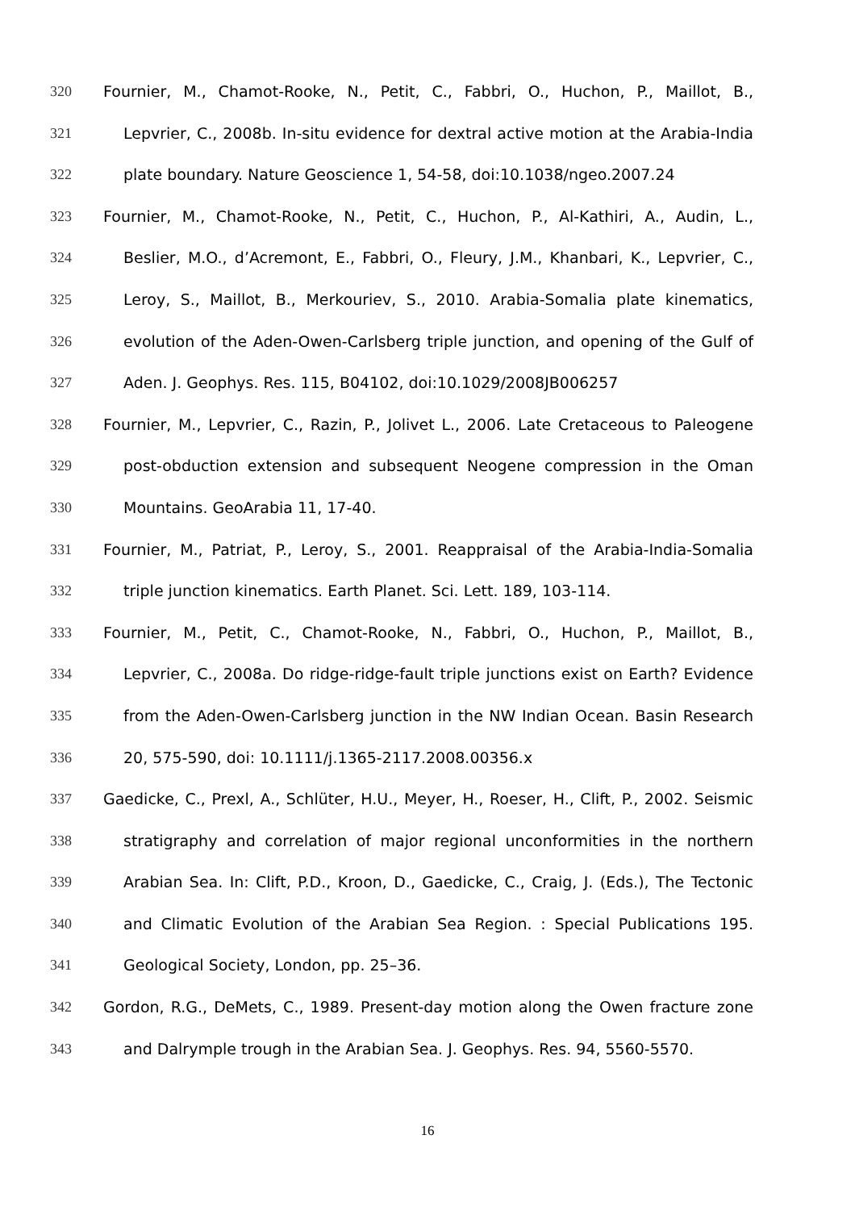320 Fournier, M., Chamot-Rooke, N., Petit, C., Fabbri, O., Huchon, P., Maillot, B.,
321 Lepvrier, C., 2008b. In-situ evidence for dextral active motion at the Arabia-India
322 plate boundary. Nature Geoscience 1, 54-58, doi:10.1038/ngeo.2007.24
323 Fournier, M., Chamot-Rooke, N., Petit, C., Huchon, P., Al-Kathiri, A., Audin, L.,
324 Beslier, M.O., d’Acremont, E., Fabbri, O., Fleury, J.M., Khanbari, K., Lepvrier, C.,
325 Leroy, S., Maillot, B., Merkouriev, S., 2010. Arabia-Somalia plate kinematics,
326 evolution of the Aden-Owen-Carlsberg triple junction, and opening of the Gulf of
327 Aden. J. Geophys. Res. 115, B04102, doi:10.1029/2008JB006257
328 Fournier, M., Lepvrier, C., Razin, P., Jolivet L., 2006. Late Cretaceous to Paleogene
329 post-obduction extension and subsequent Neogene compression in the Oman
330 Mountains. GeoArabia 11, 17-40.
331 Fournier, M., Patriat, P., Leroy, S., 2001. Reappraisal of the Arabia-India-Somalia
332 triple junction kinematics. Earth Planet. Sci. Lett. 189, 103-114.
333 Fournier, M., Petit, C., Chamot-Rooke, N., Fabbri, O., Huchon, P., Maillot, B.,
334 Lepvrier, C., 2008a. Do ridge-ridge-fault triple junctions exist on Earth? Evidence
335 from the Aden-Owen-Carlsberg junction in the NW Indian Ocean. Basin Research
336 20, 575-590, doi: 10.1111/j.1365-2117.2008.00356.x
337 Gaedicke, C., Prexl, A., Schlüter, H.U., Meyer, H., Roeser, H., Clift, P., 2002. Seismic
338 stratigraphy and correlation of major regional unconformities in the northern
339 Arabian Sea. In: Clift, P.D., Kroon, D., Gaedicke, C., Craig, J. (Eds.), The Tectonic
340 and Climatic Evolution of the Arabian Sea Region. : Special Publications 195.
341 Geological Society, London, pp. 25–36.
342 Gordon, R.G., DeMets, C., 1989. Present-day motion along the Owen fracture zone
343 and Dalrymple trough in the Arabian Sea. J. Geophys. Res. 94, 5560-5570.
16